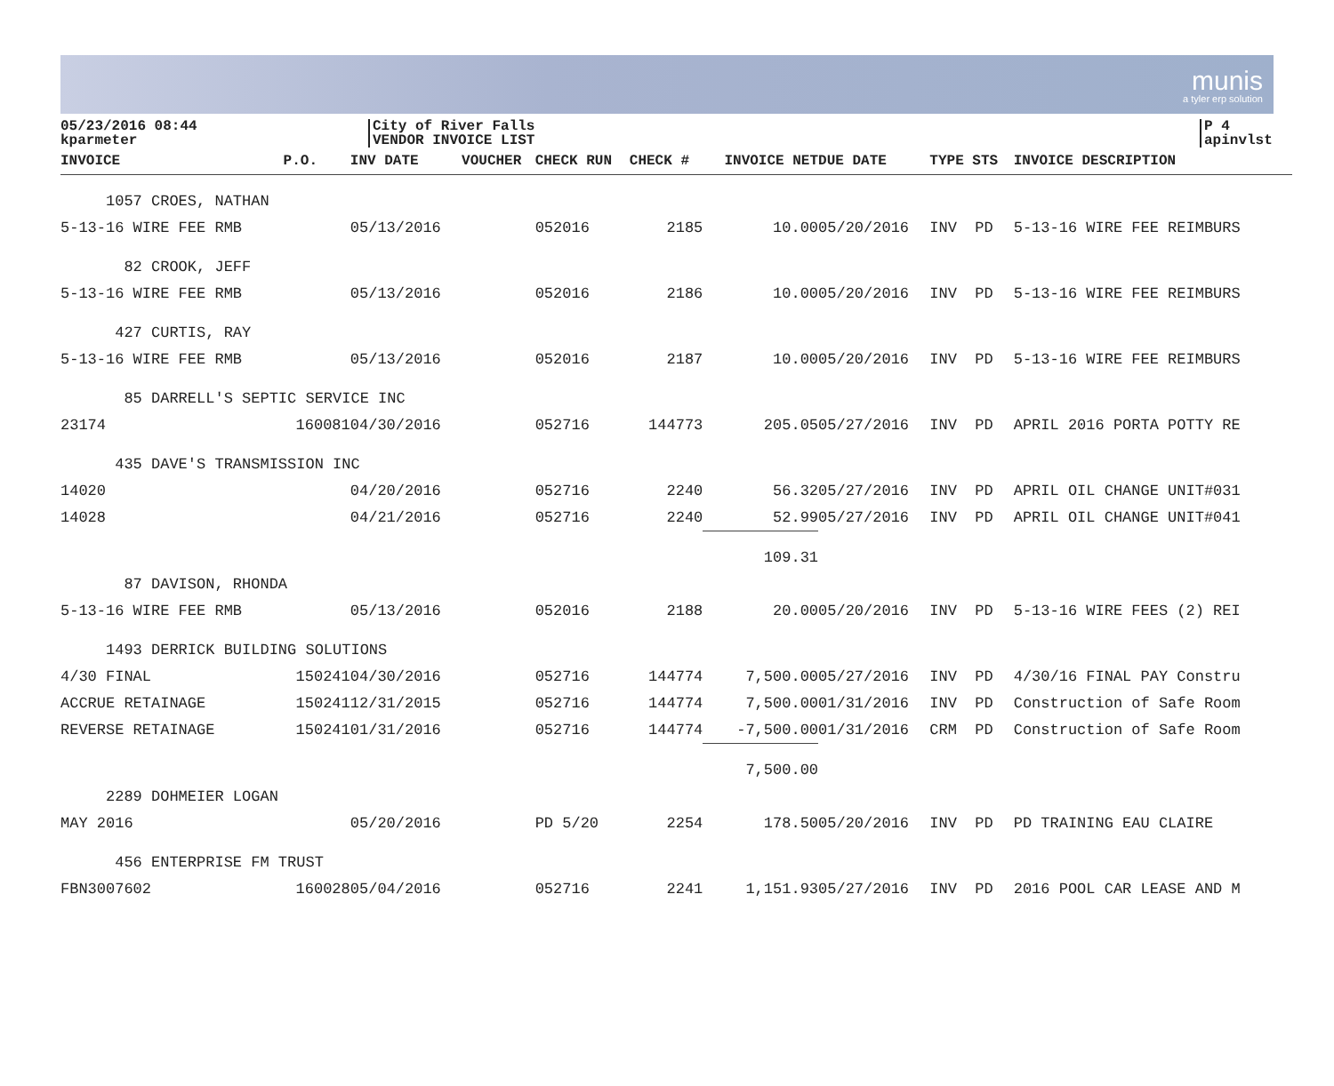munis
a tyler erp solution
05/23/2016 08:44
kparmeter
City of River Falls
VENDOR INVOICE LIST
P 4
apinvlst
| INVOICE | P.O. | INV DATE | VOUCHER | CHECK RUN | CHECK # | INVOICE NET | DUE DATE | TYPE STS | INVOICE DESCRIPTION |
| --- | --- | --- | --- | --- | --- | --- | --- | --- | --- |
| 1057 CROES, NATHAN | | | | | | | | | |
| 5-13-16 WIRE FEE RMB | | 05/13/2016 | | 052016 | 2185 | 10.00 | 05/20/2016 | INV PD | 5-13-16 WIRE FEE REIMBURS |
| 82 CROOK, JEFF | | | | | | | | | |
| 5-13-16 WIRE FEE RMB | | 05/13/2016 | | 052016 | 2186 | 10.00 | 05/20/2016 | INV PD | 5-13-16 WIRE FEE REIMBURS |
| 427 CURTIS, RAY | | | | | | | | | |
| 5-13-16 WIRE FEE RMB | | 05/13/2016 | | 052016 | 2187 | 10.00 | 05/20/2016 | INV PD | 5-13-16 WIRE FEE REIMBURS |
| 85 DARRELL'S SEPTIC SERVICE INC | | | | | | | | | |
| 23174 | 160081 | 04/30/2016 | | 052716 | 144773 | 205.05 | 05/27/2016 | INV PD | APRIL 2016 PORTA POTTY RE |
| 435 DAVE'S TRANSMISSION INC | | | | | | | | | |
| 14020 | | 04/20/2016 | | 052716 | 2240 | 56.32 | 05/27/2016 | INV PD | APRIL OIL CHANGE UNIT#031 |
| 14028 | | 04/21/2016 | | 052716 | 2240 | 52.99 | 05/27/2016 | INV PD | APRIL OIL CHANGE UNIT#041 |
| | | | | | | 109.31 | | | |
| 87 DAVISON, RHONDA | | | | | | | | | |
| 5-13-16 WIRE FEE RMB | | 05/13/2016 | | 052016 | 2188 | 20.00 | 05/20/2016 | INV PD | 5-13-16 WIRE FEES (2) REI |
| 1493 DERRICK BUILDING SOLUTIONS | | | | | | | | | |
| 4/30 FINAL | 150241 | 04/30/2016 | | 052716 | 144774 | 7,500.00 | 05/27/2016 | INV PD | 4/30/16 FINAL PAY Constru |
| ACCRUE RETAINAGE | 150241 | 12/31/2015 | | 052716 | 144774 | 7,500.00 | 01/31/2016 | INV PD | Construction of Safe Room |
| REVERSE RETAINAGE | 150241 | 01/31/2016 | | 052716 | 144774 | -7,500.00 | 01/31/2016 | CRM PD | Construction of Safe Room |
| | | | | | | 7,500.00 | | | |
| 2289 DOHMEIER LOGAN | | | | | | | | | |
| MAY 2016 | | 05/20/2016 | | PD 5/20 | 2254 | 178.50 | 05/20/2016 | INV PD | PD TRAINING EAU CLAIRE |
| 456 ENTERPRISE FM TRUST | | | | | | | | | |
| FBN3007602 | 160028 | 05/04/2016 | | 052716 | 2241 | 1,151.93 | 05/27/2016 | INV PD | 2016 POOL CAR LEASE AND M |